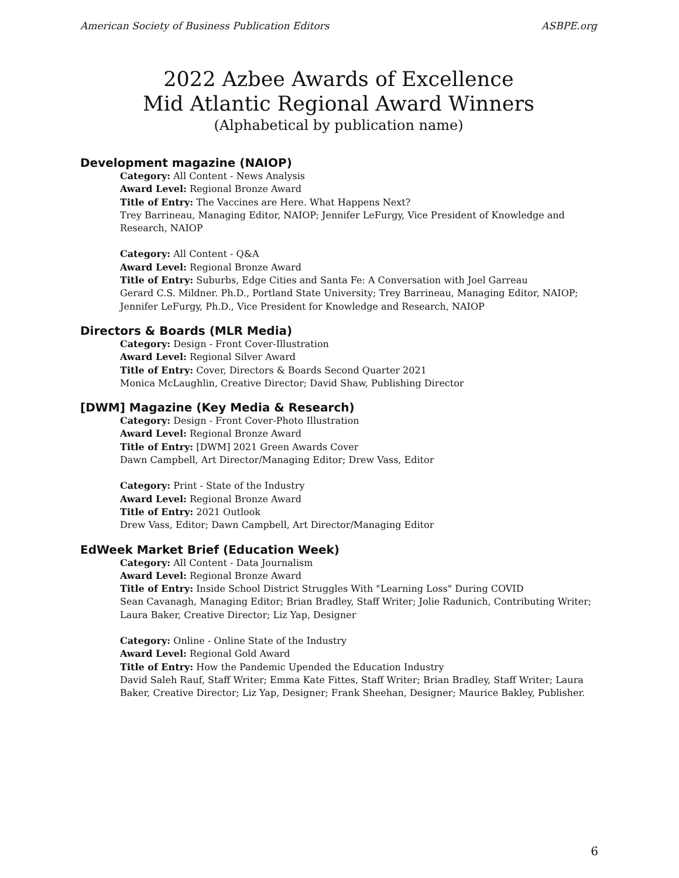American Society of Business Publication Editors ASBPE.org
2022 Azbee Awards of Excellence
Mid Atlantic Regional Award Winners
(Alphabetical by publication name)
Development magazine (NAIOP)
Category: All Content - News Analysis
Award Level: Regional Bronze Award
Title of Entry: The Vaccines are Here. What Happens Next?
Trey Barrineau, Managing Editor, NAIOP; Jennifer LeFurgy, Vice President of Knowledge and Research, NAIOP
Category: All Content - Q&A
Award Level: Regional Bronze Award
Title of Entry: Suburbs, Edge Cities and Santa Fe: A Conversation with Joel Garreau
Gerard C.S. Mildner. Ph.D., Portland State University; Trey Barrineau, Managing Editor, NAIOP; Jennifer LeFurgy, Ph.D., Vice President for Knowledge and Research, NAIOP
Directors & Boards (MLR Media)
Category: Design - Front Cover-Illustration
Award Level: Regional Silver Award
Title of Entry: Cover, Directors & Boards Second Quarter 2021
Monica McLaughlin, Creative Director; David Shaw, Publishing Director
[DWM] Magazine (Key Media & Research)
Category: Design - Front Cover-Photo Illustration
Award Level: Regional Bronze Award
Title of Entry: [DWM] 2021 Green Awards Cover
Dawn Campbell, Art Director/Managing Editor; Drew Vass, Editor
Category: Print - State of the Industry
Award Level: Regional Bronze Award
Title of Entry: 2021 Outlook
Drew Vass, Editor; Dawn Campbell, Art Director/Managing Editor
EdWeek Market Brief (Education Week)
Category: All Content - Data Journalism
Award Level: Regional Bronze Award
Title of Entry: Inside School District Struggles With "Learning Loss" During COVID
Sean Cavanagh, Managing Editor; Brian Bradley, Staff Writer; Jolie Radunich, Contributing Writer; Laura Baker, Creative Director; Liz Yap, Designer
Category: Online - Online State of the Industry
Award Level: Regional Gold Award
Title of Entry: How the Pandemic Upended the Education Industry
David Saleh Rauf, Staff Writer; Emma Kate Fittes, Staff Writer; Brian Bradley, Staff Writer; Laura Baker, Creative Director; Liz Yap, Designer; Frank Sheehan, Designer; Maurice Bakley, Publisher.
6